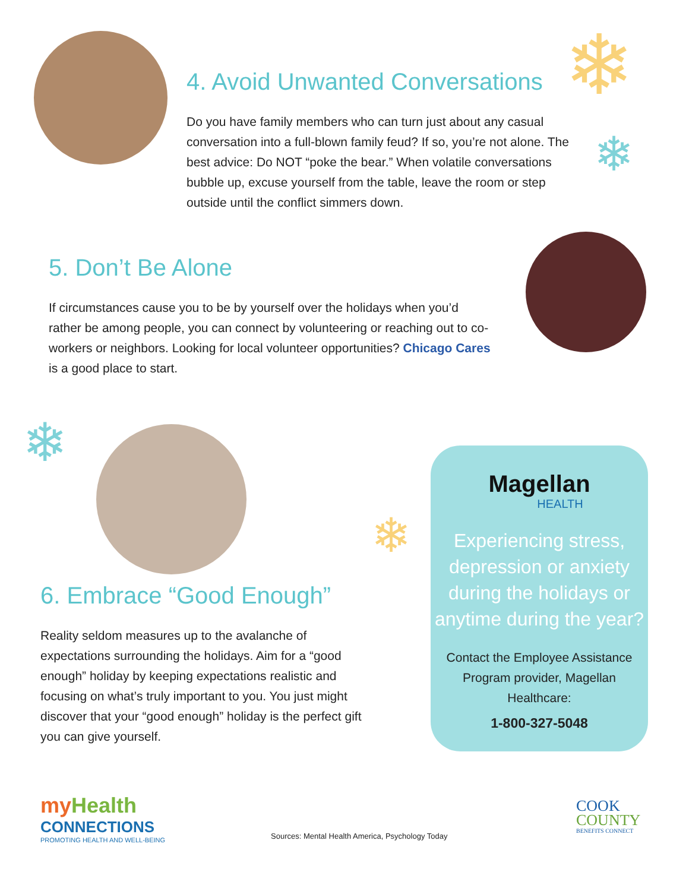❄
❄
❄
❄
4. Avoid Unwanted Conversations
Do you have family members who can turn just about any casual conversation into a full-blown family feud? If so, you’re not alone. The best advice: Do NOT “poke the bear.” When volatile conversations bubble up, excuse yourself from the table, leave the room or step outside until the conflict simmers down.
5. Don’t Be Alone
If circumstances cause you to be by yourself over the holidays when you’d rather be among people, you can connect by volunteering or reaching out to co-workers or neighbors. Looking for local volunteer opportunities? Chicago Cares is a good place to start.
6. Embrace “Good Enough”
Reality seldom measures up to the avalanche of expectations surrounding the holidays. Aim for a “good enough” holiday by keeping expectations realistic and focusing on what’s truly important to you. You just might discover that your “good enough” holiday is the perfect gift you can give yourself.
Magellan
HEALTH
Experiencing stress, depression or anxiety during the holidays or anytime during the year?
Contact the Employee Assistance Program provider, Magellan Healthcare:
1-800-327-5048
my Health
CONNECTIONS
PROMOTING HEALTH AND WELL-BEING
Sources: Mental Health America, Psychology Today
COOK
COUNTY
BENEFITS CONNECT